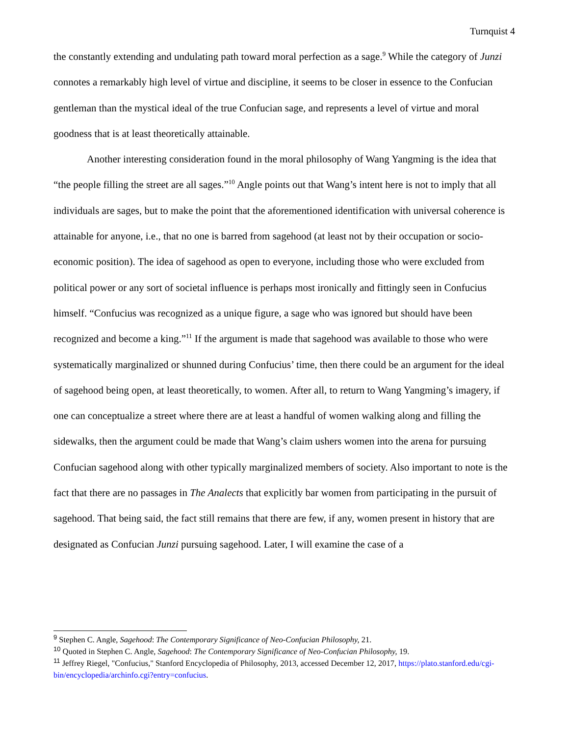Turnquist 4
the constantly extending and undulating path toward moral perfection as a sage.<sup>9</sup> While the category of Junzi connotes a remarkably high level of virtue and discipline, it seems to be closer in essence to the Confucian gentleman than the mystical ideal of the true Confucian sage, and represents a level of virtue and moral goodness that is at least theoretically attainable.
Another interesting consideration found in the moral philosophy of Wang Yangming is the idea that “the people filling the street are all sages.”<sup>10</sup> Angle points out that Wang’s intent here is not to imply that all individuals are sages, but to make the point that the aforementioned identification with universal coherence is attainable for anyone, i.e., that no one is barred from sagehood (at least not by their occupation or socio-economic position). The idea of sagehood as open to everyone, including those who were excluded from political power or any sort of societal influence is perhaps most ironically and fittingly seen in Confucius himself. “Confucius was recognized as a unique figure, a sage who was ignored but should have been recognized and become a king.”<sup>11</sup> If the argument is made that sagehood was available to those who were systematically marginalized or shunned during Confucius’ time, then there could be an argument for the ideal of sagehood being open, at least theoretically, to women. After all, to return to Wang Yangming’s imagery, if one can conceptualize a street where there are at least a handful of women walking along and filling the sidewalks, then the argument could be made that Wang’s claim ushers women into the arena for pursuing Confucian sagehood along with other typically marginalized members of society. Also important to note is the fact that there are no passages in The Analects that explicitly bar women from participating in the pursuit of sagehood. That being said, the fact still remains that there are few, if any, women present in history that are designated as Confucian Junzi pursuing sagehood. Later, I will examine the case of a
<sup>9</sup> Stephen C. Angle, Sagehood: The Contemporary Significance of Neo-Confucian Philosophy, 21.
<sup>10</sup> Quoted in Stephen C. Angle, Sagehood: The Contemporary Significance of Neo-Confucian Philosophy, 19.
<sup>11</sup> Jeffrey Riegel, "Confucius," Stanford Encyclopedia of Philosophy, 2013, accessed December 12, 2017, https://plato.stanford.edu/cgi-bin/encyclopedia/archinfo.cgi?entry=confucius.